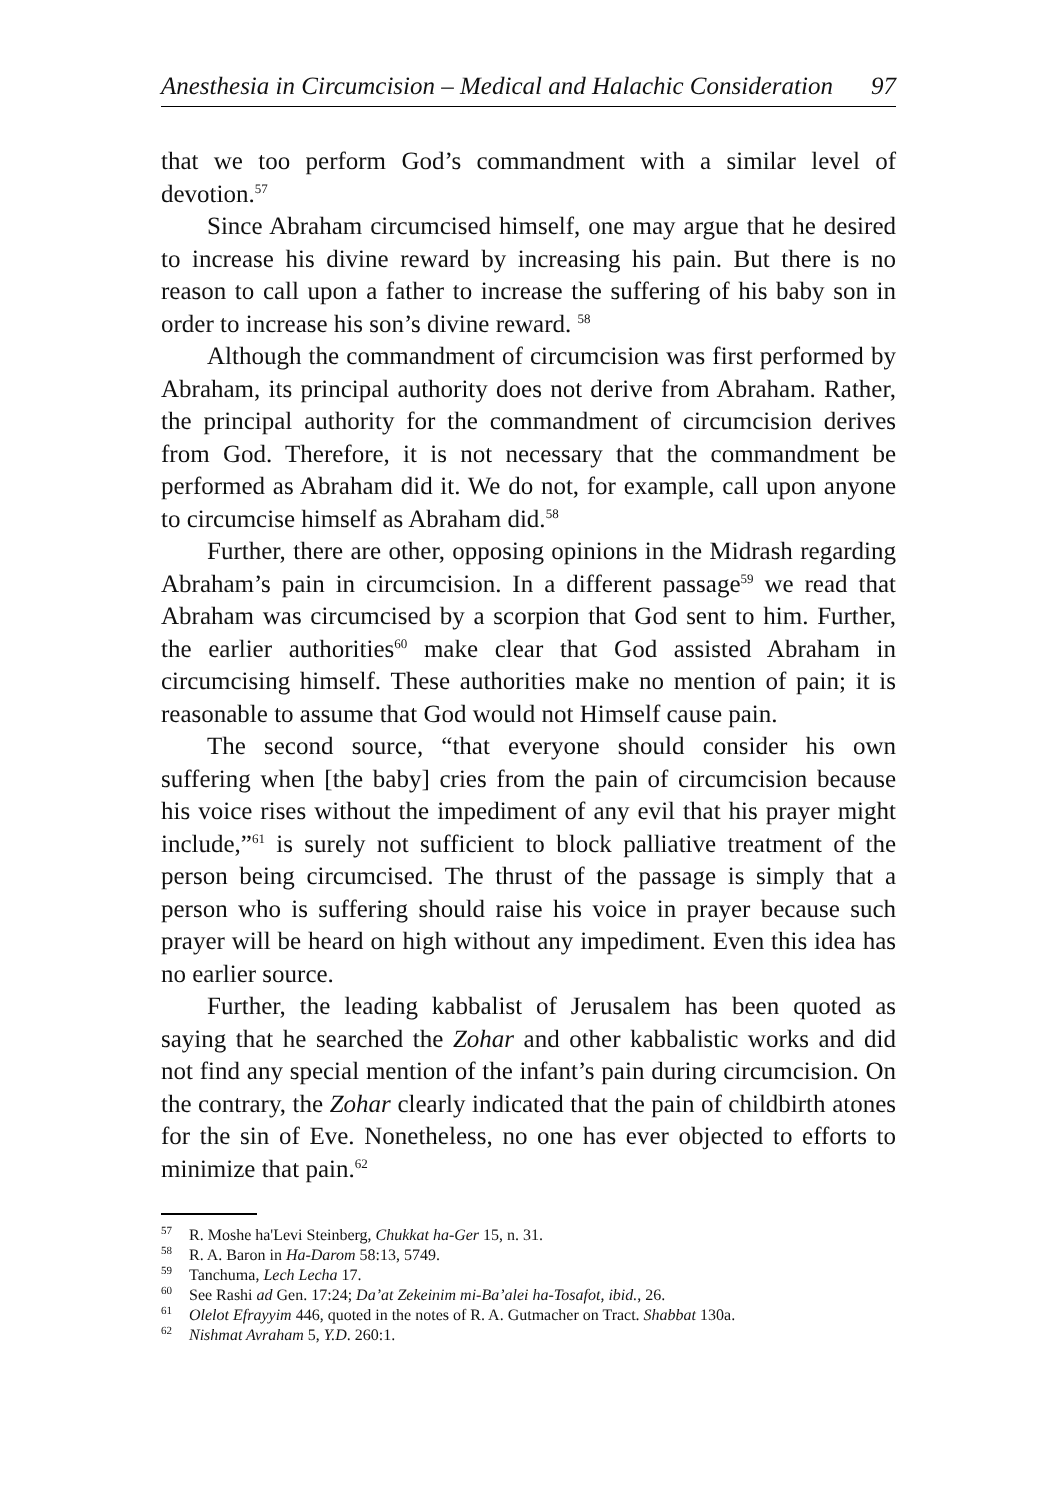Anesthesia in Circumcision – Medical and Halachic Consideration 97
that we too perform God’s commandment with a similar level of devotion.<sup>57</sup>
Since Abraham circumcised himself, one may argue that he desired to increase his divine reward by increasing his pain. But there is no reason to call upon a father to increase the suffering of his baby son in order to increase his son’s divine reward. <sup>58</sup>
Although the commandment of circumcision was first performed by Abraham, its principal authority does not derive from Abraham. Rather, the principal authority for the commandment of circumcision derives from God. Therefore, it is not necessary that the commandment be performed as Abraham did it. We do not, for example, call upon anyone to circumcise himself as Abraham did.<sup>58</sup>
Further, there are other, opposing opinions in the Midrash regarding Abraham’s pain in circumcision. In a different passage<sup>59</sup> we read that Abraham was circumcised by a scorpion that God sent to him. Further, the earlier authorities<sup>60</sup> make clear that God assisted Abraham in circumcising himself. These authorities make no mention of pain; it is reasonable to assume that God would not Himself cause pain.
The second source, “that everyone should consider his own suffering when [the baby] cries from the pain of circumcision because his voice rises without the impediment of any evil that his prayer might include,”<sup>61</sup> is surely not sufficient to block palliative treatment of the person being circumcised. The thrust of the passage is simply that a person who is suffering should raise his voice in prayer because such prayer will be heard on high without any impediment. Even this idea has no earlier source.
Further, the leading kabbalist of Jerusalem has been quoted as saying that he searched the Zohar and other kabbalistic works and did not find any special mention of the infant’s pain during circumcision. On the contrary, the Zohar clearly indicated that the pain of childbirth atones for the sin of Eve. Nonetheless, no one has ever objected to efforts to minimize that pain.<sup>62</sup>
<sup>57</sup> R. Moshe ha'Levi Steinberg, Chukkat ha-Ger 15, n. 31.
<sup>58</sup> R. A. Baron in Ha-Darom 58:13, 5749.
<sup>59</sup> Tanchuma, Lech Lecha 17.
<sup>60</sup> See Rashi ad Gen. 17:24; Da’at Zekeinim mi-Ba’alei ha-Tosafot, ibid., 26.
<sup>61</sup> Olelot Efrayyim 446, quoted in the notes of R. A. Gutmacher on Tract. Shabbat 130a.
<sup>62</sup> Nishmat Avraham 5, Y.D. 260:1.